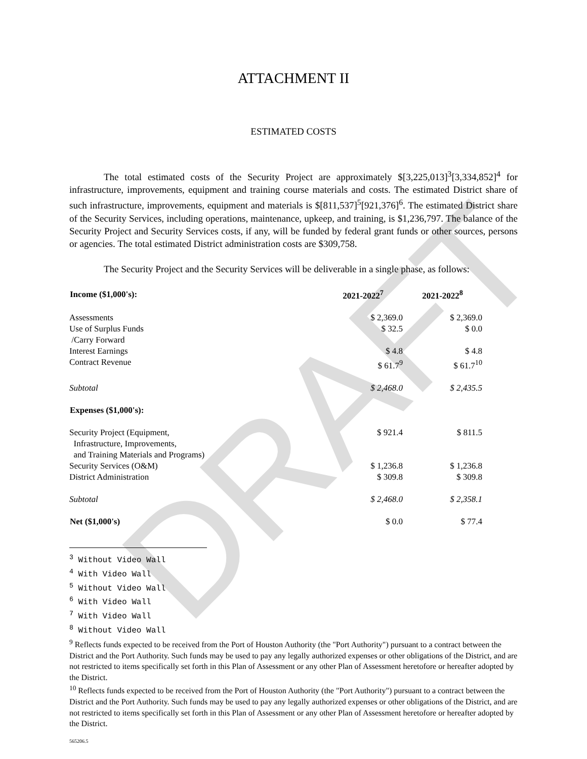DRAFT
ATTACHMENT II
ESTIMATED COSTS
The total estimated costs of the Security Project are approximately $[3,225,013]<sup>3</sup>[3,334,852]<sup>4</sup> for infrastructure, improvements, equipment and training course materials and costs. The estimated District share of such infrastructure, improvements, equipment and materials is $[811,537]<sup>5</sup>[921,376]<sup>6</sup>. The estimated District share of the Security Services, including operations, maintenance, upkeep, and training, is $1,236,797. The balance of the Security Project and Security Services costs, if any, will be funded by federal grant funds or other sources, persons or agencies. The total estimated District administration costs are $309,758.
The Security Project and the Security Services will be deliverable in a single phase, as follows:
| Income ($1,000's): | 2021-2022<sup>7</sup> | 2021-2022<sup>8</sup> |
| --- | --- | --- |
| Assessments | $ 2,369.0 | $ 2,369.0 |
| Use of Surplus Funds /Carry Forward | $ 32.5 | $ 0.0 |
| Interest Earnings | $ 4.8 | $ 4.8 |
| Contract Revenue | $ 61.7<sup>9</sup> | $ 61.7<sup>10</sup> |
| Subtotal | $ 2,468.0 | $ 2,435.5 |
| Expenses ($1,000's): | | |
| Security Project (Equipment, Infrastructure, Improvements, and Training Materials and Programs) | $ 921.4 | $ 811.5 |
| Security Services (O&M) | $ 1,236.8 | $ 1,236.8 |
| District Administration | $ 309.8 | $ 309.8 |
| Subtotal | $ 2,468.0 | $ 2,358.1 |
| Net ($1,000's) | $ 0.0 | $ 77.4 |
<sup>3</sup> Without Video Wall
<sup>4</sup> With Video Wall
<sup>5</sup> Without Video Wall
<sup>6</sup> With Video Wall
<sup>7</sup> With Video Wall
<sup>8</sup> Without Video Wall
<sup>9</sup> Reflects funds expected to be received from the Port of Houston Authority (the "Port Authority") pursuant to a contract between the District and the Port Authority. Such funds may be used to pay any legally authorized expenses or other obligations of the District, and are not restricted to items specifically set forth in this Plan of Assessment or any other Plan of Assessment heretofore or hereafter adopted by the District.
<sup>10</sup> Reflects funds expected to be received from the Port of Houston Authority (the "Port Authority") pursuant to a contract between the District and the Port Authority. Such funds may be used to pay any legally authorized expenses or other obligations of the District, and are not restricted to items specifically set forth in this Plan of Assessment or any other Plan of Assessment heretofore or hereafter adopted by the District.
565206.5